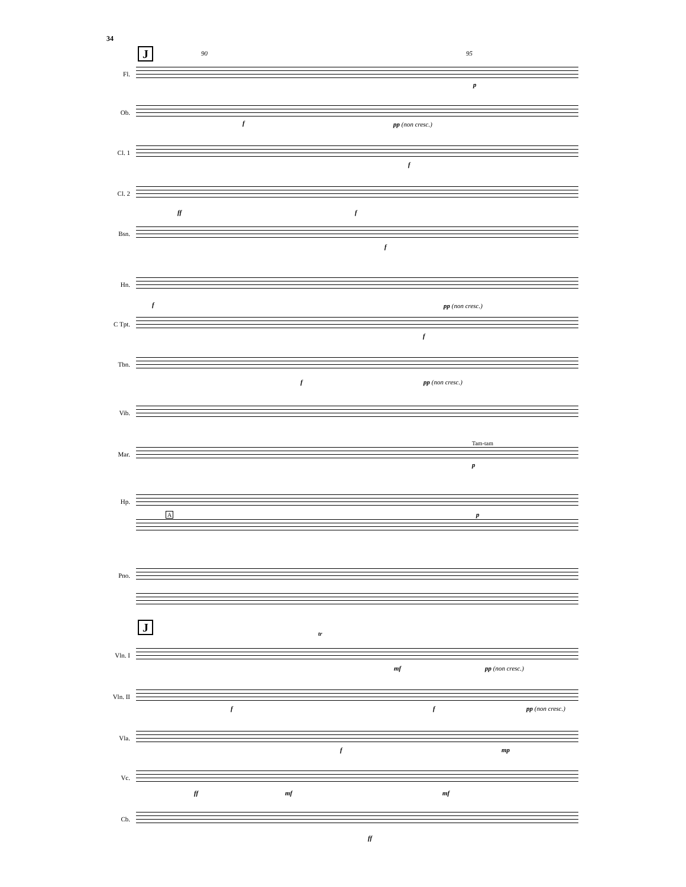34
J 90 95
Fl.
p
Ob.
f pp (non cresc.)
Cl. 1
f
Cl. 2
ff f
Bsn.
f
Hn.
f pp (non cresc.)
C Tpt.
f
Tbn.
f pp (non cresc.)
Vib.
Mar.
Tam-tam
p
Hp.
A p
Pno.
J
Vln. I
tr
mf pp (non cresc.)
Vln. II
f f pp (non cresc.)
Vla.
f mp
Vc.
ff mf mf
Cb.
ff